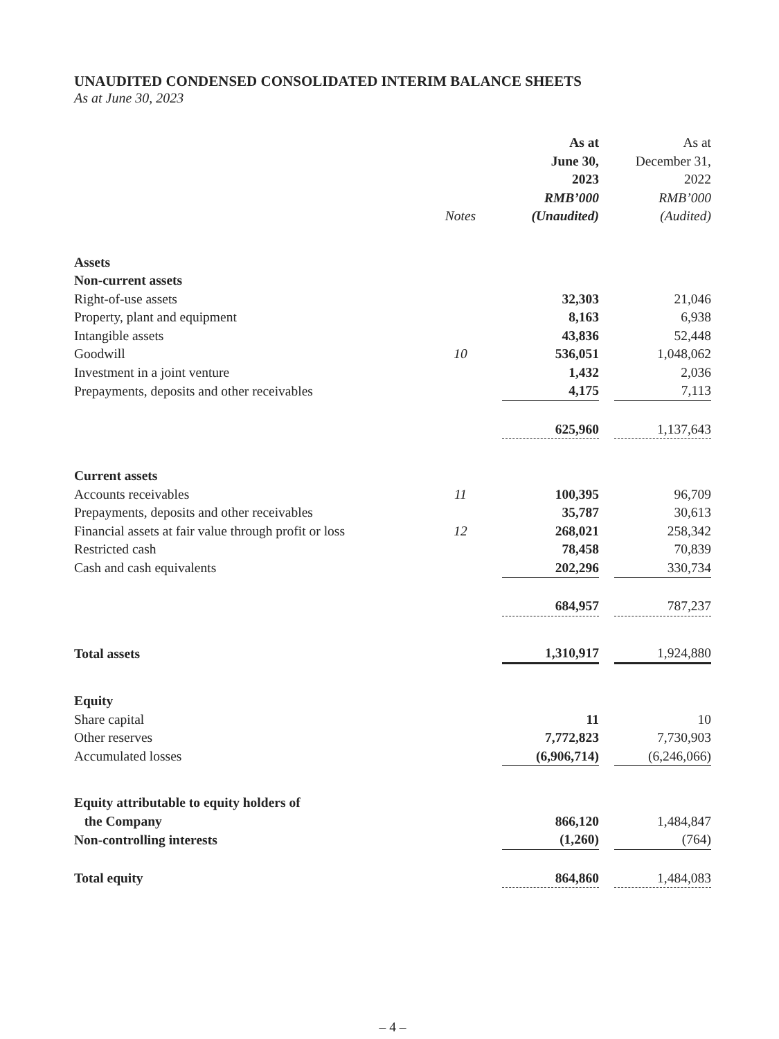UNAUDITED CONDENSED CONSOLIDATED INTERIM BALANCE SHEETS
As at June 30, 2023
| | Notes | As at June 30, 2023 RMB’000 (Unaudited) | | As at December 31, 2022 RMB’000 (Audited) |
| --- | --- | --- | --- | --- |
| Assets | | | | |
| Non-current assets | | | | |
| Right-of-use assets | | 32,303 | | 21,046 |
| Property, plant and equipment | | 8,163 | | 6,938 |
| Intangible assets | | 43,836 | | 52,448 |
| Goodwill | 10 | 536,051 | | 1,048,062 |
| Investment in a joint venture | | 1,432 | | 2,036 |
| Prepayments, deposits and other receivables | | 4,175 | | 7,113 |
| | | 625,960 | | 1,137,643 |
| Current assets | | | | |
| Accounts receivables | 11 | 100,395 | | 96,709 |
| Prepayments, deposits and other receivables | | 35,787 | | 30,613 |
| Financial assets at fair value through profit or loss | 12 | 268,021 | | 258,342 |
| Restricted cash | | 78,458 | | 70,839 |
| Cash and cash equivalents | | 202,296 | | 330,734 |
| | | 684,957 | | 787,237 |
| Total assets | | 1,310,917 | | 1,924,880 |
| Equity | | | | |
| Share capital | | 11 | | 10 |
| Other reserves | | 7,772,823 | | 7,730,903 |
| Accumulated losses | | (6,906,714) | | (6,246,066) |
| Equity attributable to equity holders of the Company | | 866,120 | | 1,484,847 |
| Non-controlling interests | | (1,260) | | (764) |
| Total equity | | 864,860 | | 1,484,083 |
– 4 –